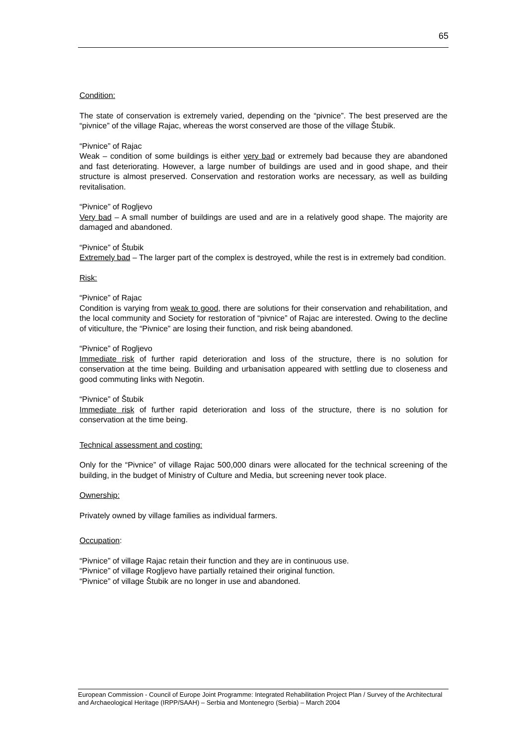65
Condition:
The state of conservation is extremely varied, depending on the “pivnice”. The best preserved are the “pivnice” of the village Rajac, whereas the worst conserved are those of the village Štubik.
“Pivnice” of Rajac
Weak – condition of some buildings is either very bad or extremely bad because they are abandoned and fast deteriorating. However, a large number of buildings are used and in good shape, and their structure is almost preserved. Conservation and restoration works are necessary, as well as building revitalisation.
“Pivnice” of Rogljevo
Very bad – A small number of buildings are used and are in a relatively good shape. The majority are damaged and abandoned.
“Pivnice” of Štubik
Extremely bad – The larger part of the complex is destroyed, while the rest is in extremely bad condition.
Risk:
“Pivnice” of Rajac
Condition is varying from weak to good, there are solutions for their conservation and rehabilitation, and the local community and Society for restoration of “pivnice” of Rajac are interested. Owing to the decline of viticulture, the “Pivnice” are losing their function, and risk being abandoned.
“Pivnice” of Rogljevo
Immediate risk of further rapid deterioration and loss of the structure, there is no solution for conservation at the time being. Building and urbanisation appeared with settling due to closeness and good commuting links with Negotin.
“Pivnice” of Štubik
Immediate risk of further rapid deterioration and loss of the structure, there is no solution for conservation at the time being.
Technical assessment and costing:
Only for the “Pivnice” of village Rajac 500,000 dinars were allocated for the technical screening of the building, in the budget of Ministry of Culture and Media, but screening never took place.
Ownership:
Privately owned by village families as individual farmers.
Occupation:
“Pivnice” of village Rajac retain their function and they are in continuous use.
“Pivnice” of village Rogljevo have partially retained their original function.
“Pivnice” of village Štubik are no longer in use and abandoned.
European Commission - Council of Europe Joint Programme: Integrated Rehabilitation Project Plan / Survey of the Architectural and Archaeological Heritage (IRPP/SAAH) – Serbia and Montenegro (Serbia) – March 2004